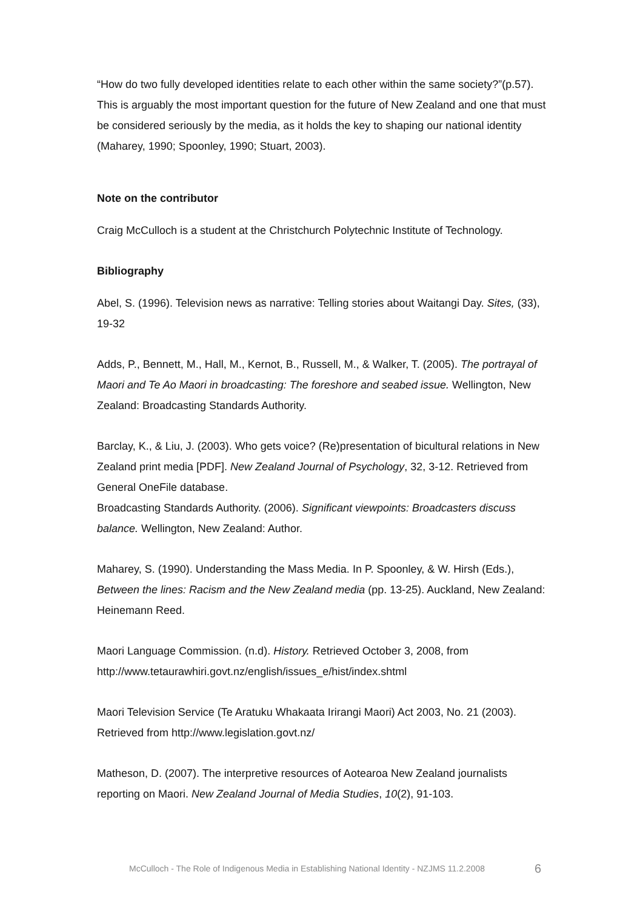“How do two fully developed identities relate to each other within the same society?”(p.57). This is arguably the most important question for the future of New Zealand and one that must be considered seriously by the media, as it holds the key to shaping our national identity (Maharey, 1990; Spoonley, 1990; Stuart, 2003).
Note on the contributor
Craig McCulloch is a student at the Christchurch Polytechnic Institute of Technology.
Bibliography
Abel, S. (1996). Television news as narrative: Telling stories about Waitangi Day. Sites, (33), 19-32
Adds, P., Bennett, M., Hall, M., Kernot, B., Russell, M., & Walker, T. (2005). The portrayal of Maori and Te Ao Maori in broadcasting: The foreshore and seabed issue. Wellington, New Zealand: Broadcasting Standards Authority.
Barclay, K., & Liu, J. (2003). Who gets voice? (Re)presentation of bicultural relations in New Zealand print media [PDF]. New Zealand Journal of Psychology, 32, 3-12. Retrieved from General OneFile database.
Broadcasting Standards Authority. (2006). Significant viewpoints: Broadcasters discuss balance. Wellington, New Zealand: Author.
Maharey, S. (1990). Understanding the Mass Media. In P. Spoonley, & W. Hirsh (Eds.), Between the lines: Racism and the New Zealand media (pp. 13-25). Auckland, New Zealand: Heinemann Reed.
Maori Language Commission. (n.d). History. Retrieved October 3, 2008, from http://www.tetaurawhiri.govt.nz/english/issues_e/hist/index.shtml
Maori Television Service (Te Aratuku Whakaata Irirangi Maori) Act 2003, No. 21 (2003). Retrieved from http://www.legislation.govt.nz/
Matheson, D. (2007). The interpretive resources of Aotearoa New Zealand journalists reporting on Maori. New Zealand Journal of Media Studies, 10(2), 91-103.
McCulloch - The Role of Indigenous Media in Establishing National Identity - NZJMS 11.2.2008 6